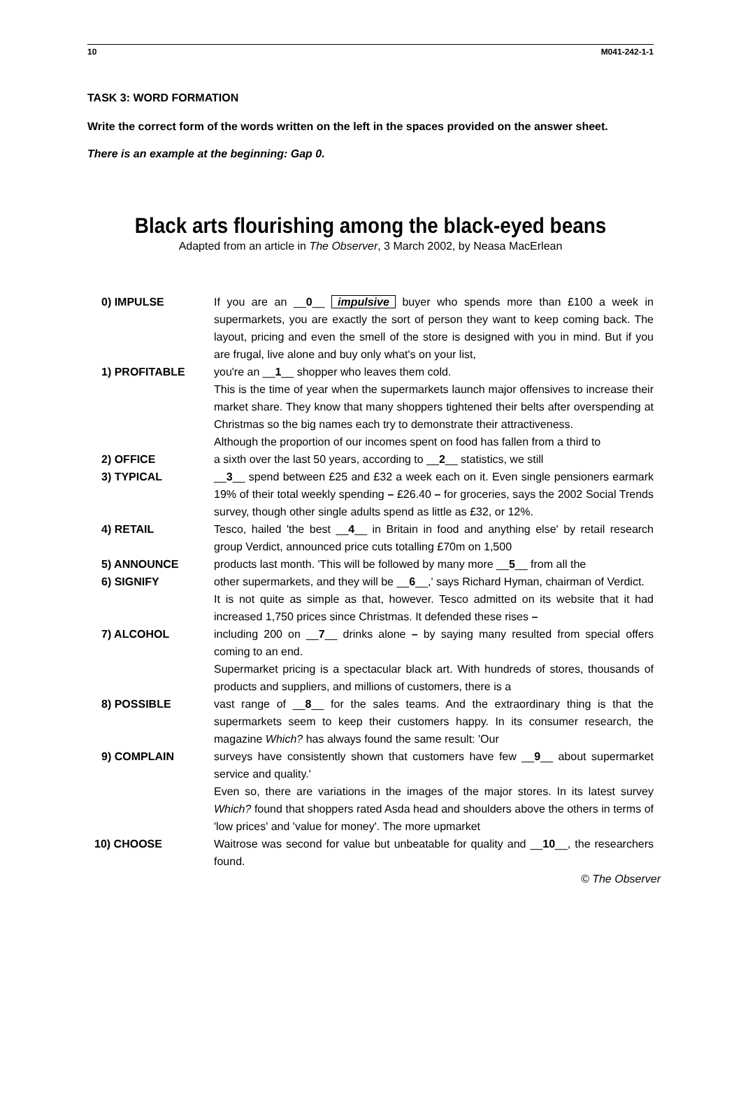10 M041-242-1-1
TASK 3: WORD FORMATION
Write the correct form of the words written on the left in the spaces provided on the answer sheet.
There is an example at the beginning: Gap 0.
Black arts flourishing among the black-eyed beans
Adapted from an article in The Observer, 3 March 2002, by Neasa MacErlean
0) IMPULSE If you are an __0__ impulsive buyer who spends more than £100 a week in supermarkets, you are exactly the sort of person they want to keep coming back. The layout, pricing and even the smell of the store is designed with you in mind. But if you are frugal, live alone and buy only what's on your list,
1) PROFITABLE you're an __1__ shopper who leaves them cold.
This is the time of year when the supermarkets launch major offensives to increase their market share. They know that many shoppers tightened their belts after overspending at Christmas so the big names each try to demonstrate their attractiveness.
Although the proportion of our incomes spent on food has fallen from a third to
2) OFFICE a sixth over the last 50 years, according to __2__ statistics, we still
3) TYPICAL __3__ spend between £25 and £32 a week each on it. Even single pensioners earmark 19% of their total weekly spending – £26.40 – for groceries, says the 2002 Social Trends survey, though other single adults spend as little as £32, or 12%.
4) RETAIL Tesco, hailed 'the best __4__ in Britain in food and anything else' by retail research group Verdict, announced price cuts totalling £70m on 1,500
5) ANNOUNCE products last month. 'This will be followed by many more __5__ from all the
6) SIGNIFY other supermarkets, and they will be __6__,' says Richard Hyman, chairman of Verdict.
It is not quite as simple as that, however. Tesco admitted on its website that it had increased 1,750 prices since Christmas. It defended these rises –
7) ALCOHOL including 200 on __7__ drinks alone – by saying many resulted from special offers coming to an end.
Supermarket pricing is a spectacular black art. With hundreds of stores, thousands of products and suppliers, and millions of customers, there is a
8) POSSIBLE vast range of __8__ for the sales teams. And the extraordinary thing is that the supermarkets seem to keep their customers happy. In its consumer research, the magazine Which? has always found the same result: 'Our
9) COMPLAIN surveys have consistently shown that customers have few __9__ about supermarket service and quality.'
Even so, there are variations in the images of the major stores. In its latest survey Which? found that shoppers rated Asda head and shoulders above the others in terms of 'low prices' and 'value for money'. The more upmarket
10) CHOOSE Waitrose was second for value but unbeatable for quality and __10__, the researchers found.
© The Observer